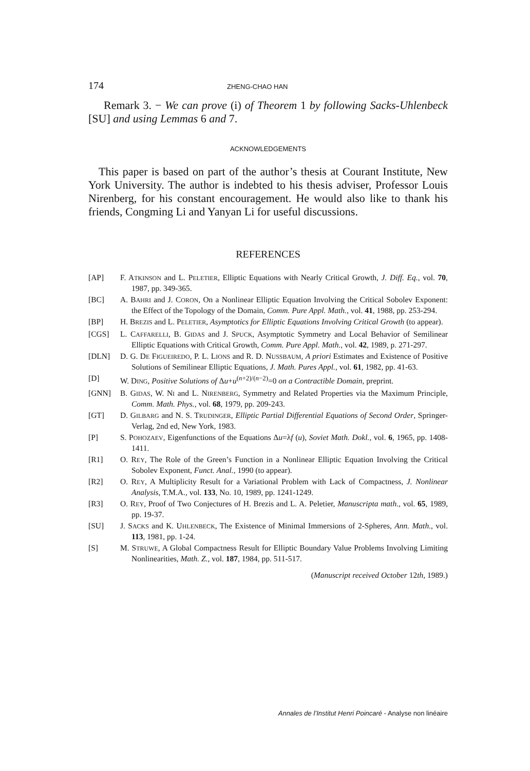174 ZHENG-CHAO HAN
Remark 3. − We can prove (i) of Theorem 1 by following Sacks-Uhlenbeck [SU] and using Lemmas 6 and 7.
ACKNOWLEDGEMENTS
This paper is based on part of the author’s thesis at Courant Institute, New York University. The author is indebted to his thesis adviser, Professor Louis Nirenberg, for his constant encouragement. He would also like to thank his friends, Congming Li and Yanyan Li for useful discussions.
REFERENCES
[AP] F. ATKINSON and L. PELETIER, Elliptic Equations with Nearly Critical Growth, J. Diff. Eq., vol. 70, 1987, pp. 349-365.
[BC] A. BAHRI and J. CORON, On a Nonlinear Elliptic Equation Involving the Critical Sobolev Exponent: the Effect of the Topology of the Domain, Comm. Pure Appl. Math., vol. 41, 1988, pp. 253-294.
[BP] H. BREZIS and L. PELETIER, Asymptotics for Elliptic Equations Involving Critical Growth (to appear).
[CGS] L. CAFFARELLI, B. GIDAS and J. SPUCK, Asymptotic Symmetry and Local Behavior of Semilinear Elliptic Equations with Critical Growth, Comm. Pure Appl. Math., vol. 42, 1989, p. 271-297.
[DLN] D. G. DE FIGUEIREDO, P. L. LIONS and R. D. NUSSBAUM, A priori Estimates and Existence of Positive Solutions of Semilinear Elliptic Equations, J. Math. Pures Appl., vol. 61, 1982, pp. 41-63.
[D] W. DING, Positive Solutions of Δu+u<sup>(n+2)/(n−2)</sup>=0 on a Contractible Domain, preprint.
[GNN] B. GIDAS, W. NI and L. NIRENBERG, Symmetry and Related Properties via the Maximum Principle, Comm. Math. Phys., vol. 68, 1979, pp. 209-243.
[GT] D. GILBARG and N. S. TRUDINGER, Elliptic Partial Differential Equations of Second Order, Springer-Verlag, 2nd ed, New York, 1983.
[P] S. POHOZAEV, Eigenfunctions of the Equations Δu=λf (u), Soviet Math. Dokl., vol. 6, 1965, pp. 1408-1411.
[R1] O. REY, The Role of the Green’s Function in a Nonlinear Elliptic Equation Involving the Critical Sobolev Exponent, Funct. Anal., 1990 (to appear).
[R2] O. REY, A Multiplicity Result for a Variational Problem with Lack of Compactness, J. Nonlinear Analysis, T.M.A., vol. 133, No. 10, 1989, pp. 1241-1249.
[R3] O. REY, Proof of Two Conjectures of H. Brezis and L. A. Peletier, Manuscripta math., vol. 65, 1989, pp. 19-37.
[SU] J. SACKS and K. UHLENBECK, The Existence of Minimal Immersions of 2-Spheres, Ann. Math., vol. 113, 1981, pp. 1-24.
[S] M. STRUWE, A Global Compactness Result for Elliptic Boundary Value Problems Involving Limiting Nonlinearities, Math. Z., vol. 187, 1984, pp. 511-517.
(Manuscript received October 12th, 1989.)
Annales de l’Institut Henri Poincaré - Analyse non linéaire